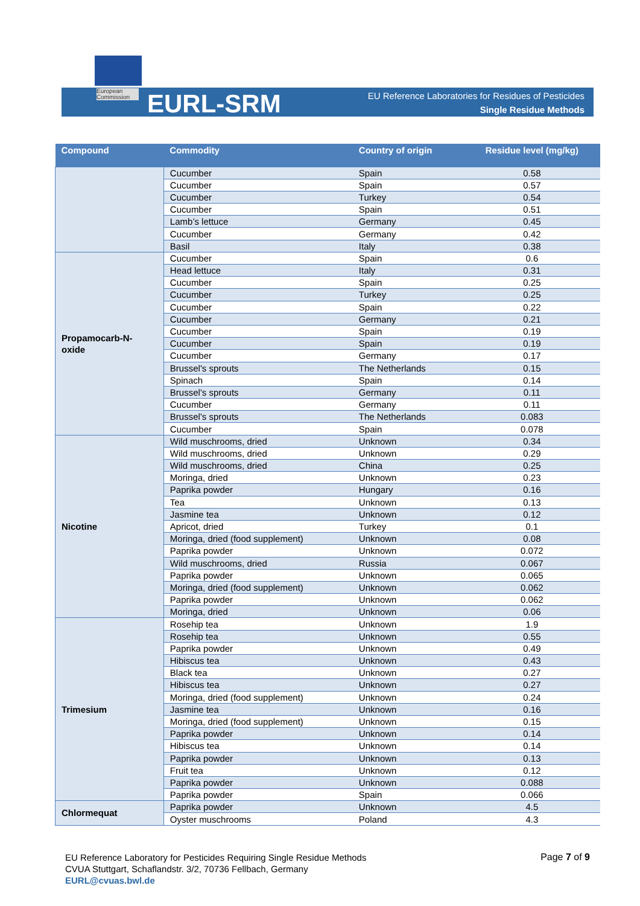European Commission
EURL-SRM
EU Reference Laboratories for Residues of Pesticides
Single Residue Methods
| Compound | Commodity | Country of origin | Residue level (mg/kg) |
| --- | --- | --- | --- |
| | Cucumber | Spain | 0.58 |
| | Cucumber | Spain | 0.57 |
| | Cucumber | Turkey | 0.54 |
| | Cucumber | Spain | 0.51 |
| | Lamb’s lettuce | Germany | 0.45 |
| | Cucumber | Germany | 0.42 |
| | Basil | Italy | 0.38 |
| Propamocarb-N- oxide | Cucumber | Spain | 0.6 |
| | Head lettuce | Italy | 0.31 |
| | Cucumber | Spain | 0.25 |
| | Cucumber | Turkey | 0.25 |
| | Cucumber | Spain | 0.22 |
| | Cucumber | Germany | 0.21 |
| | Cucumber | Spain | 0.19 |
| | Cucumber | Spain | 0.19 |
| | Cucumber | Germany | 0.17 |
| | Brussel's sprouts | The Netherlands | 0.15 |
| | Spinach | Spain | 0.14 |
| | Brussel's sprouts | Germany | 0.11 |
| | Cucumber | Germany | 0.11 |
| | Brussel's sprouts | The Netherlands | 0.083 |
| | Cucumber | Spain | 0.078 |
| Nicotine | Wild muschrooms, dried | Unknown | 0.34 |
| | Wild muschrooms, dried | Unknown | 0.29 |
| | Wild muschrooms, dried | China | 0.25 |
| | Moringa, dried | Unknown | 0.23 |
| | Paprika powder | Hungary | 0.16 |
| | Tea | Unknown | 0.13 |
| | Jasmine tea | Unknown | 0.12 |
| | Apricot, dried | Turkey | 0.1 |
| | Moringa, dried (food supplement) | Unknown | 0.08 |
| | Paprika powder | Unknown | 0.072 |
| | Wild muschrooms, dried | Russia | 0.067 |
| | Paprika powder | Unknown | 0.065 |
| | Moringa, dried (food supplement) | Unknown | 0.062 |
| | Paprika powder | Unknown | 0.062 |
| | Moringa, dried | Unknown | 0.06 |
| Trimesium | Rosehip tea | Unknown | 1.9 |
| | Rosehip tea | Unknown | 0.55 |
| | Paprika powder | Unknown | 0.49 |
| | Hibiscus tea | Unknown | 0.43 |
| | Black tea | Unknown | 0.27 |
| | Hibiscus tea | Unknown | 0.27 |
| | Moringa, dried (food supplement) | Unknown | 0.24 |
| | Jasmine tea | Unknown | 0.16 |
| | Moringa, dried (food supplement) | Unknown | 0.15 |
| | Paprika powder | Unknown | 0.14 |
| | Hibiscus tea | Unknown | 0.14 |
| | Paprika powder | Unknown | 0.13 |
| | Fruit tea | Unknown | 0.12 |
| | Paprika powder | Unknown | 0.088 |
| | Paprika powder | Spain | 0.066 |
| Chlormequat | Paprika powder | Unknown | 4.5 |
| | Oyster muschrooms | Poland | 4.3 |
EU Reference Laboratory for Pesticides Requiring Single Residue Methods
CVUA Stuttgart, Schaflandstr. 3/2, 70736 Fellbach, Germany
EURL@cvuas.bwl.de
Page 7 of 9